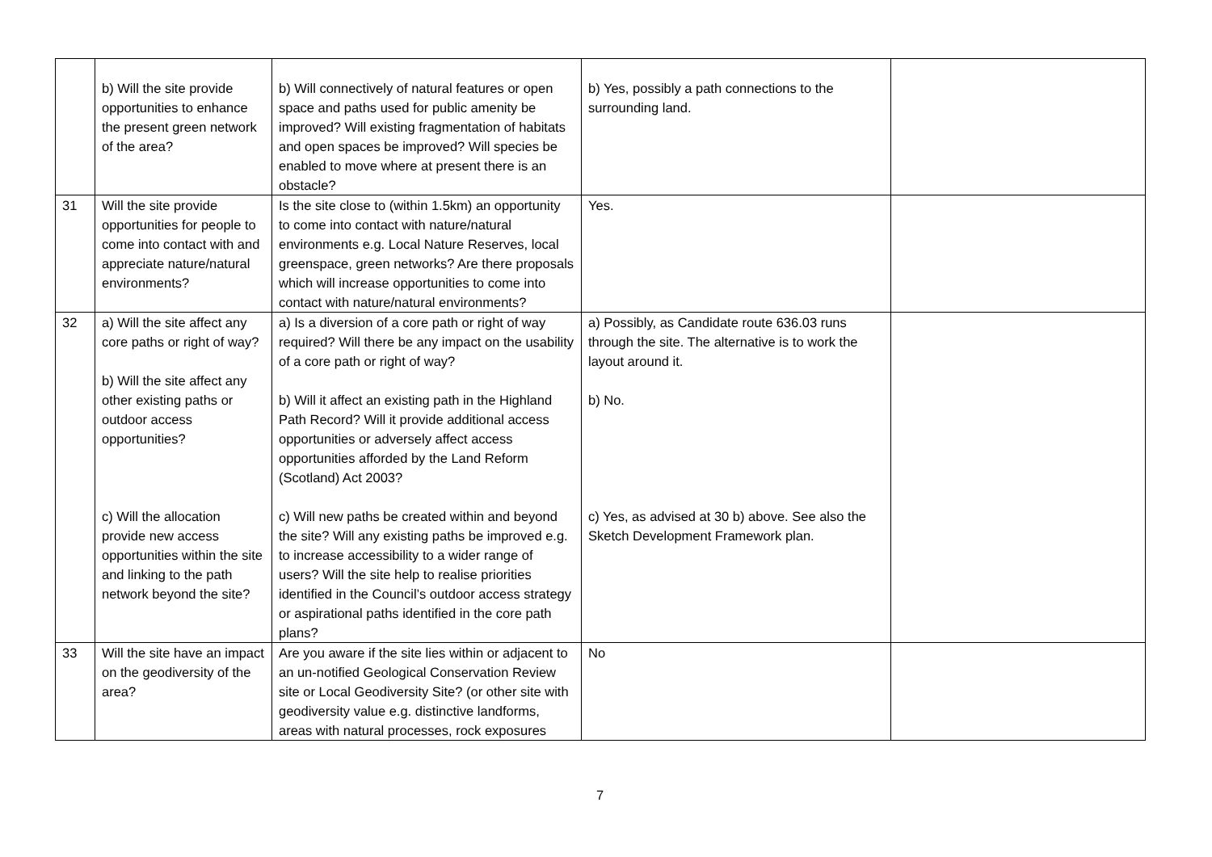| | b) Will the site provide opportunities to enhance the present green network of the area? | b) Will connectively of natural features or open space and paths used for public amenity be improved? Will existing fragmentation of habitats and open spaces be improved? Will species be enabled to move where at present there is an obstacle? | b) Yes, possibly a path connections to the surrounding land. | |
| 31 | Will the site provide opportunities for people to come into contact with and appreciate nature/natural environments? | Is the site close to (within 1.5km) an opportunity to come into contact with nature/natural environments e.g. Local Nature Reserves, local greenspace, green networks? Are there proposals which will increase opportunities to come into contact with nature/natural environments? | Yes. | |
| 32 | a) Will the site affect any core paths or right of way? b) Will the site affect any other existing paths or outdoor access opportunities? c) Will the allocation provide new access opportunities within the site and linking to the path network beyond the site? | a) Is a diversion of a core path or right of way required? Will there be any impact on the usability of a core path or right of way? b) Will it affect an existing path in the Highland Path Record? Will it provide additional access opportunities or adversely affect access opportunities afforded by the Land Reform (Scotland) Act 2003? c) Will new paths be created within and beyond the site? Will any existing paths be improved e.g. to increase accessibility to a wider range of users? Will the site help to realise priorities identified in the Council’s outdoor access strategy or aspirational paths identified in the core path plans? | a) Possibly, as Candidate route 636.03 runs through the site. The alternative is to work the layout around it. b) No. c) Yes, as advised at 30 b) above. See also the Sketch Development Framework plan. | |
| 33 | Will the site have an impact on the geodiversity of the area? | Are you aware if the site lies within or adjacent to an un-notified Geological Conservation Review site or Local Geodiversity Site? (or other site with geodiversity value e.g. distinctive landforms, areas with natural processes, rock exposures | No | |
7